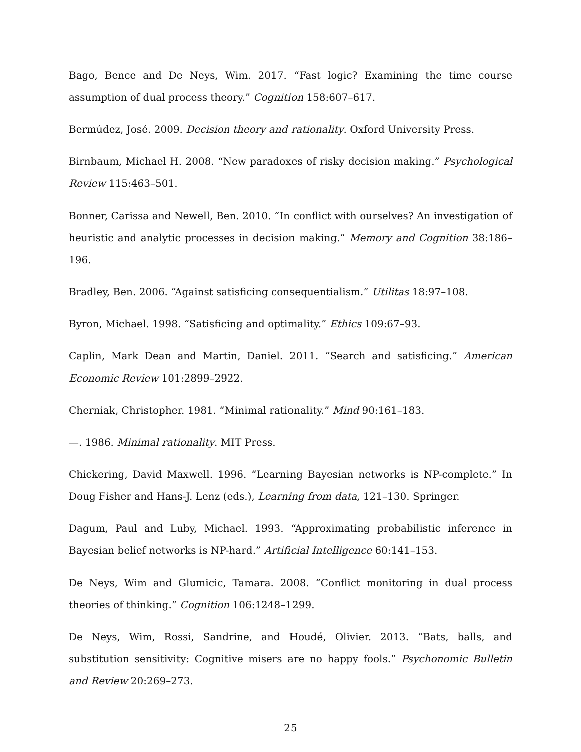Bago, Bence and De Neys, Wim. 2017. “Fast logic? Examining the time course assumption of dual process theory.” Cognition 158:607–617.
Bermúdez, José. 2009. Decision theory and rationality. Oxford University Press.
Birnbaum, Michael H. 2008. “New paradoxes of risky decision making.” Psychological Review 115:463–501.
Bonner, Carissa and Newell, Ben. 2010. “In conflict with ourselves? An investigation of heuristic and analytic processes in decision making.” Memory and Cognition 38:186–196.
Bradley, Ben. 2006. “Against satisficing consequentialism.” Utilitas 18:97–108.
Byron, Michael. 1998. “Satisficing and optimality.” Ethics 109:67–93.
Caplin, Mark Dean and Martin, Daniel. 2011. “Search and satisficing.” American Economic Review 101:2899–2922.
Cherniak, Christopher. 1981. “Minimal rationality.” Mind 90:161–183.
—. 1986. Minimal rationality. MIT Press.
Chickering, David Maxwell. 1996. “Learning Bayesian networks is NP-complete.” In Doug Fisher and Hans-J. Lenz (eds.), Learning from data, 121–130. Springer.
Dagum, Paul and Luby, Michael. 1993. “Approximating probabilistic inference in Bayesian belief networks is NP-hard.” Artificial Intelligence 60:141–153.
De Neys, Wim and Glumicic, Tamara. 2008. “Conflict monitoring in dual process theories of thinking.” Cognition 106:1248–1299.
De Neys, Wim, Rossi, Sandrine, and Houdé, Olivier. 2013. “Bats, balls, and substitution sensitivity: Cognitive misers are no happy fools.” Psychonomic Bulletin and Review 20:269–273.
25